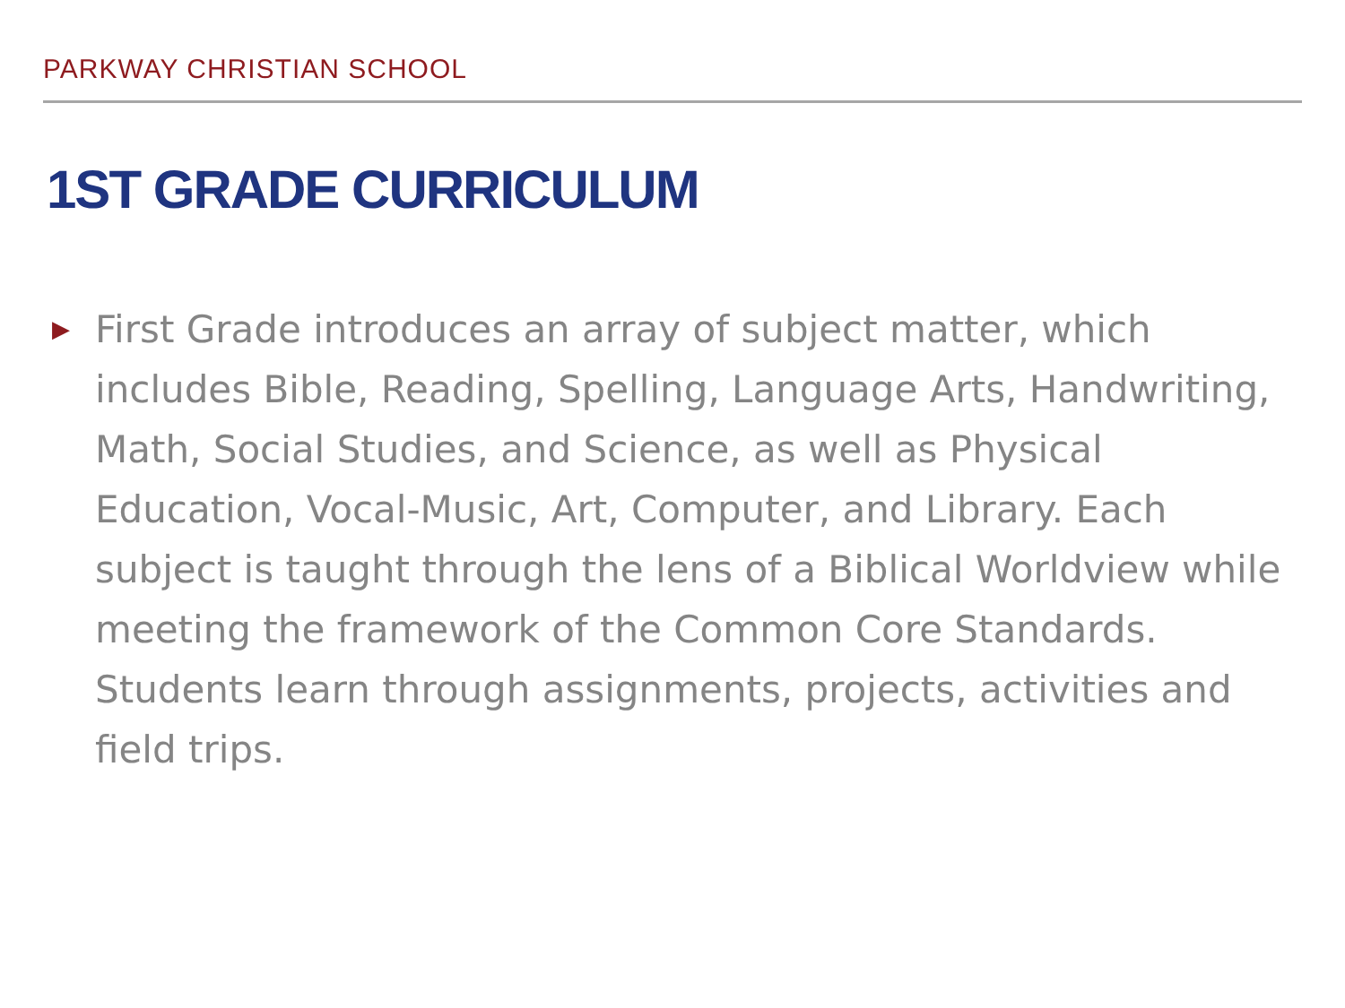PARKWAY CHRISTIAN SCHOOL
1ST GRADE CURRICULUM
▶
First Grade introduces an array of subject matter, which includes Bible, Reading, Spelling, Language Arts, Handwriting, Math, Social Studies, and Science, as well as Physical Education, Vocal-Music, Art, Computer, and Library. Each subject is taught through the lens of a Biblical Worldview while meeting the framework of the Common Core Standards. Students learn through assignments, projects, activities and field trips.